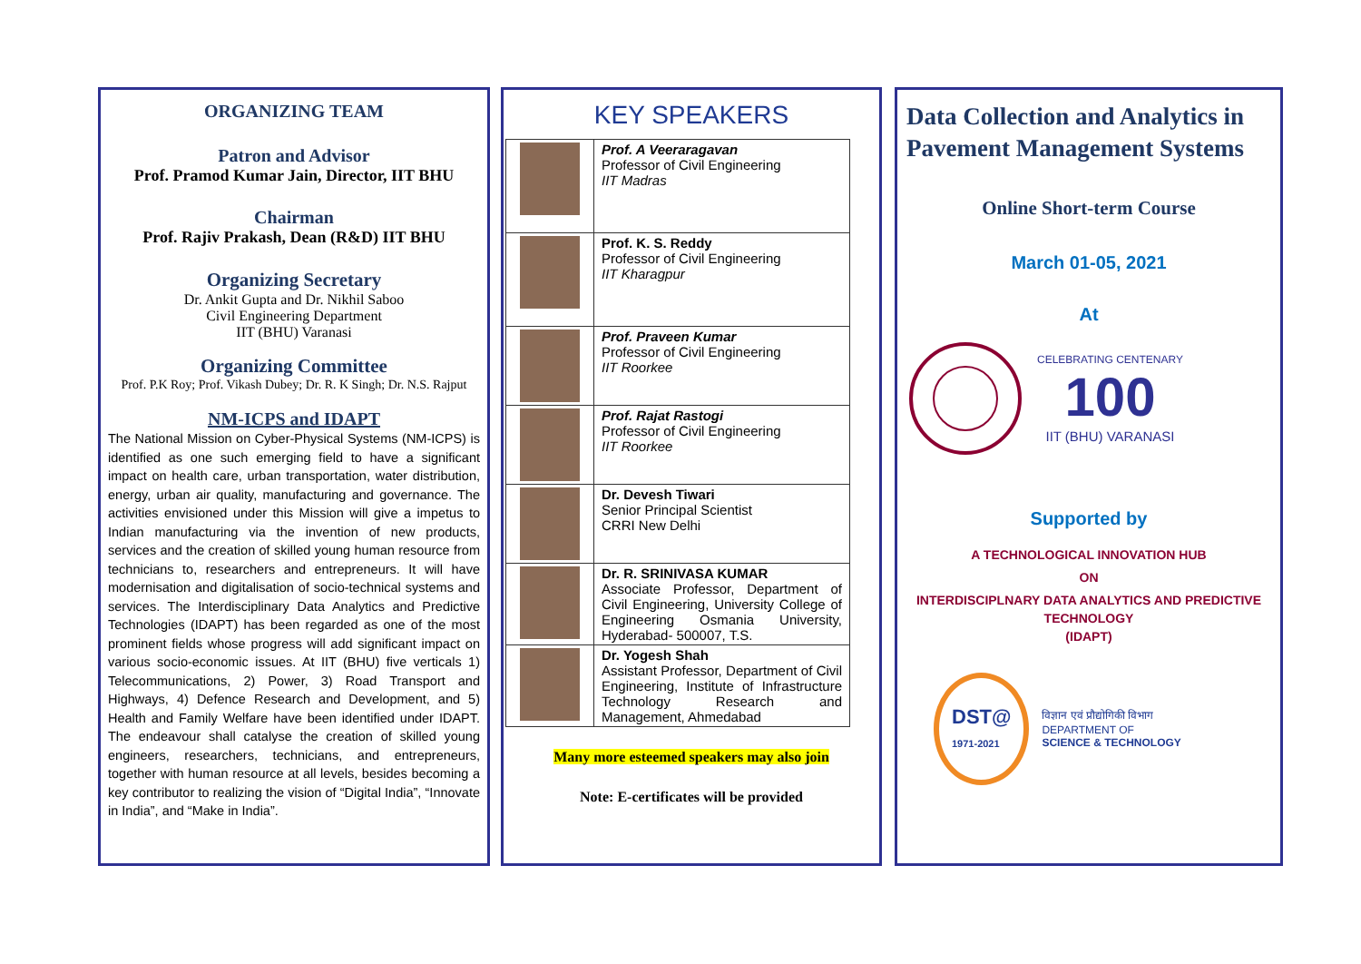ORGANIZING TEAM
Patron and Advisor
Prof. Pramod Kumar Jain, Director, IIT BHU
Chairman
Prof. Rajiv Prakash, Dean (R&D) IIT BHU
Organizing Secretary
Dr. Ankit Gupta and Dr. Nikhil Saboo
Civil Engineering Department
IIT (BHU) Varanasi
Organizing Committee
Prof. P.K Roy; Prof. Vikash Dubey; Dr. R. K Singh; Dr. N.S. Rajput
NM-ICPS and IDAPT
The National Mission on Cyber-Physical Systems (NM-ICPS) is identified as one such emerging field to have a significant impact on health care, urban transportation, water distribution, energy, urban air quality, manufacturing and governance. The activities envisioned under this Mission will give a impetus to Indian manufacturing via the invention of new products, services and the creation of skilled young human resource from technicians to, researchers and entrepreneurs. It will have modernisation and digitalisation of socio-technical systems and services. The Interdisciplinary Data Analytics and Predictive Technologies (IDAPT) has been regarded as one of the most prominent fields whose progress will add significant impact on various socio-economic issues. At IIT (BHU) five verticals 1) Telecommunications, 2) Power, 3) Road Transport and Highways, 4) Defence Research and Development, and 5) Health and Family Welfare have been identified under IDAPT. The endeavour shall catalyse the creation of skilled young engineers, researchers, technicians, and entrepreneurs, together with human resource at all levels, besides becoming a key contributor to realizing the vision of “Digital India”, “Innovate in India”, and “Make in India”.
KEY SPEAKERS
| | Prof. A Veeraragavan Professor of Civil Engineering IIT Madras |
| | Prof. K. S. Reddy Professor of Civil Engineering IIT Kharagpur |
| | Prof. Praveen Kumar Professor of Civil Engineering IIT Roorkee |
| | Prof. Rajat Rastogi Professor of Civil Engineering IIT Roorkee |
| | Dr. Devesh Tiwari Senior Principal Scientist CRRI New Delhi |
| | Dr. R. SRINIVASA KUMAR Associate Professor, Department of Civil Engineering, University College of Engineering Osmania University, Hyderabad- 500007, T.S. |
| | Dr. Yogesh Shah Assistant Professor, Department of Civil Engineering, Institute of Infrastructure Technology Research and Management, Ahmedabad |
Many more esteemed speakers may also join
Note: E-certificates will be provided
Data Collection and Analytics in Pavement Management Systems
Online Short-term Course
March 01-05, 2021
At
CELEBRATING CENTENARY
100
IIT (BHU) VARANASI
Supported by
A TECHNOLOGICAL INNOVATION HUB
ON
INTERDISCIPLNARY DATA ANALYTICS AND PREDICTIVE TECHNOLOGY
(IDAPT)
DST@
1971-2021
विज्ञान एवं प्रौद्योगिकी विभाग
DEPARTMENT OF
SCIENCE & TECHNOLOGY